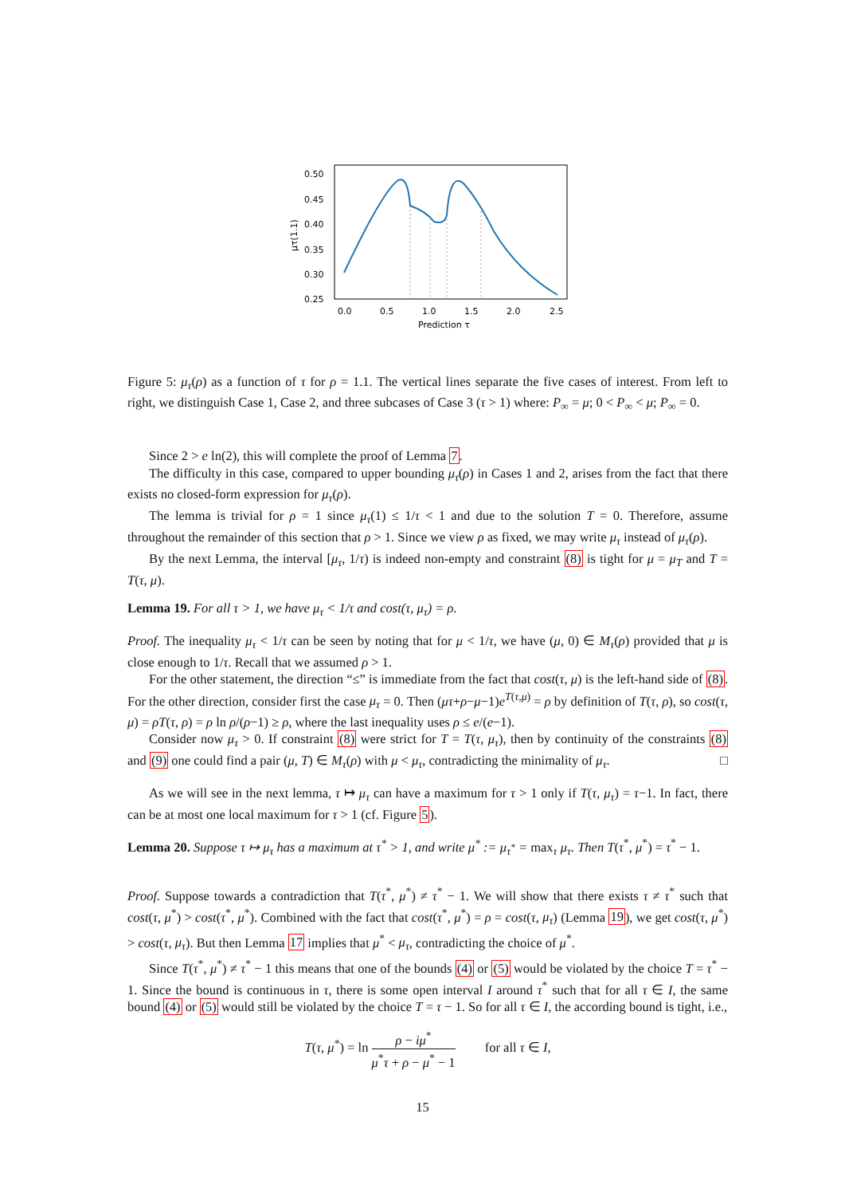0.50
0.45
0.40
0.35
0.30
0.25
0.0
0.5
1.0
1.5
2.0
2.5
Prediction τ
μτ(1.1)
Figure 5: μ<sub>τ</sub>(ρ) as a function of τ for ρ = 1.1. The vertical lines separate the five cases of interest. From left to right, we distinguish Case 1, Case 2, and three subcases of Case 3 (τ > 1) where: P<sub>∞</sub> = μ; 0 < P<sub>∞</sub> < μ; P<sub>∞</sub> = 0.
Since 2 > e ln(2), this will complete the proof of Lemma 7.
The difficulty in this case, compared to upper bounding μ<sub>τ</sub>(ρ) in Cases 1 and 2, arises from the fact that there exists no closed-form expression for μ<sub>τ</sub>(ρ).
The lemma is trivial for ρ = 1 since μ<sub>τ</sub>(1) ≤ 1/τ < 1 and due to the solution T = 0. Therefore, assume throughout the remainder of this section that ρ > 1. Since we view ρ as fixed, we may write μ<sub>τ</sub> instead of μ<sub>τ</sub>(ρ).
By the next Lemma, the interval [μ<sub>τ</sub>, 1/τ) is indeed non-empty and constraint (8) is tight for μ = μ<sub>T</sub> and T = T(τ, μ).
Lemma 19. For all τ > 1, we have μ<sub>τ</sub> < 1/τ and cost(τ, μ<sub>τ</sub>) = ρ.
Proof. The inequality μ<sub>τ</sub> < 1/τ can be seen by noting that for μ < 1/τ, we have (μ, 0) ∈ M<sub>τ</sub>(ρ) provided that μ is close enough to 1/τ. Recall that we assumed ρ > 1.
For the other statement, the direction “≤” is immediate from the fact that cost(τ, μ) is the left-hand side of (8). For the other direction, consider first the case μ<sub>τ</sub> = 0. Then (μτ+ρ−μ−1)e<sup>T(τ,μ)</sup> = ρ by definition of T(τ, ρ), so cost(τ, μ) = ρT(τ, ρ) = ρ ln ρ/(ρ−1) ≥ ρ, where the last inequality uses ρ ≤ e/(e−1).
Consider now μ<sub>τ</sub> > 0. If constraint (8) were strict for T = T(τ, μ<sub>τ</sub>), then by continuity of the constraints (8) and (9) one could find a pair (μ, T) ∈ M<sub>τ</sub>(ρ) with μ < μ<sub>τ</sub>, contradicting the minimality of μ<sub>τ</sub>. □
As we will see in the next lemma, τ ↦ μ<sub>τ</sub> can have a maximum for τ > 1 only if T(τ, μ<sub>τ</sub>) = τ−1. In fact, there can be at most one local maximum for τ > 1 (cf. Figure 5).
Lemma 20. Suppose τ ↦ μ<sub>τ</sub> has a maximum at τ<sup>*</sup> > 1, and write μ<sup>*</sup> := μ<sub>τ<sup>*</sup></sub> = max<sub>τ</sub> μ<sub>τ</sub>. Then T(τ<sup>*</sup>, μ<sup>*</sup>) = τ<sup>*</sup> − 1.
Proof. Suppose towards a contradiction that T(τ<sup>*</sup>, μ<sup>*</sup>) ≠ τ<sup>*</sup> − 1. We will show that there exists τ ≠ τ<sup>*</sup> such that cost(τ, μ<sup>*</sup>) > cost(τ<sup>*</sup>, μ<sup>*</sup>). Combined with the fact that cost(τ<sup>*</sup>, μ<sup>*</sup>) = ρ = cost(τ, μ<sub>τ</sub>) (Lemma 19), we get cost(τ, μ<sup>*</sup>) > cost(τ, μ<sub>τ</sub>). But then Lemma 17 implies that μ<sup>*</sup> < μ<sub>τ</sub>, contradicting the choice of μ<sup>*</sup>.
Since T(τ<sup>*</sup>, μ<sup>*</sup>) ≠ τ<sup>*</sup> − 1 this means that one of the bounds (4) or (5) would be violated by the choice T = τ<sup>*</sup> − 1. Since the bound is continuous in τ, there is some open interval I around τ<sup>*</sup> such that for all τ ∈ I, the same bound (4) or (5) would still be violated by the choice T = τ − 1. So for all τ ∈ I, the according bound is tight, i.e.,
T(τ, μ<sup>*</sup>) = ln ρ − iμ<sup>*</sup> μ<sup>*</sup>τ + ρ − μ<sup>*</sup> − 1 for all τ ∈ I,
15